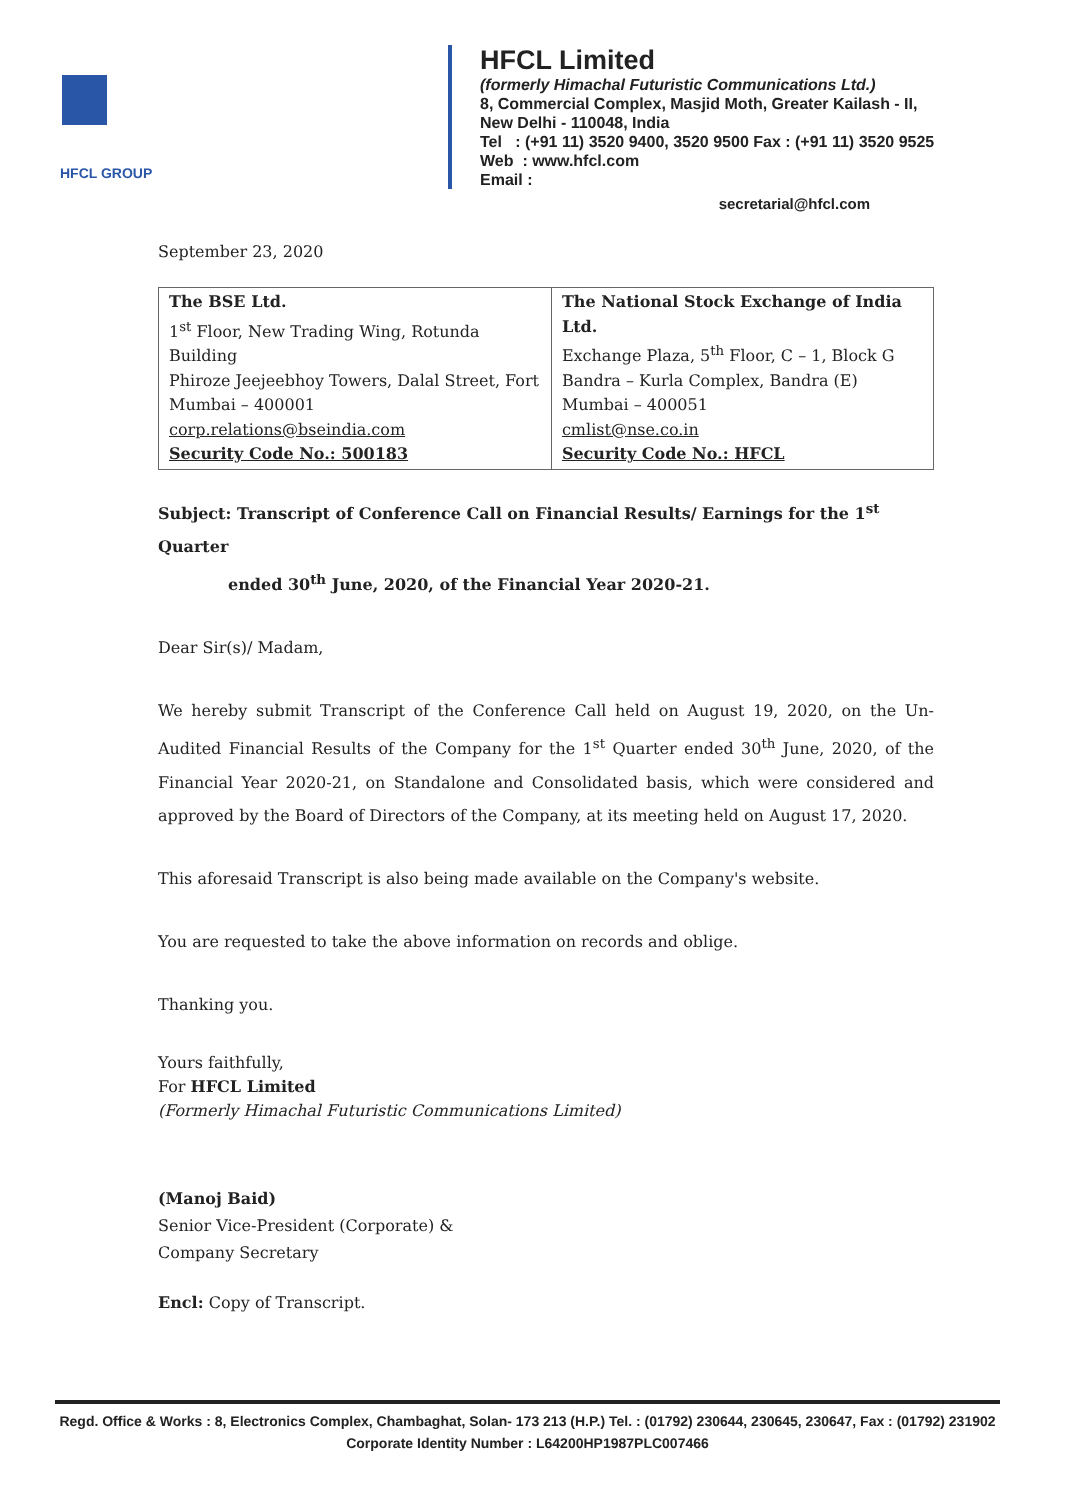HFCL GROUP
HFCL Limited
(formerly Himachal Futuristic Communications Ltd.)
8, Commercial Complex, Masjid Moth, Greater Kailash - II,
New Delhi - 110048, India
Tel : (+91 11) 3520 9400, 3520 9500 Fax : (+91 11) 3520 9525
Web : www.hfcl.com
Email :
secretarial@hfcl.com
September 23, 2020
| The BSE Ltd. 1<sup>st</sup> Floor, New Trading Wing, Rotunda Building Phiroze Jeejeebhoy Towers, Dalal Street, Fort Mumbai – 400001 corp.relations@bseindia.com Security Code No.: 500183 | The National Stock Exchange of India Ltd. Exchange Plaza, 5<sup>th</sup> Floor, C – 1, Block G Bandra – Kurla Complex, Bandra (E) Mumbai – 400051 cmlist@nse.co.in Security Code No.: HFCL |
Subject: Transcript of Conference Call on Financial Results/ Earnings for the 1<sup>st</sup> Quarter
ended 30<sup>th</sup> June, 2020, of the Financial Year 2020-21.
Dear Sir(s)/ Madam,
We hereby submit Transcript of the Conference Call held on August 19, 2020, on the Un-Audited Financial Results of the Company for the 1<sup>st</sup> Quarter ended 30<sup>th</sup> June, 2020, of the Financial Year 2020-21, on Standalone and Consolidated basis, which were considered and approved by the Board of Directors of the Company, at its meeting held on August 17, 2020.
This aforesaid Transcript is also being made available on the Company's website.
You are requested to take the above information on records and oblige.
Thanking you.
Yours faithfully,
For HFCL Limited
(Formerly Himachal Futuristic Communications Limited)
(Manoj Baid)
Senior Vice-President (Corporate) &
Company Secretary
Encl: Copy of Transcript.
Regd. Office & Works : 8, Electronics Complex, Chambaghat, Solan- 173 213 (H.P.) Tel. : (01792) 230644, 230645, 230647, Fax : (01792) 231902
Corporate Identity Number : L64200HP1987PLC007466